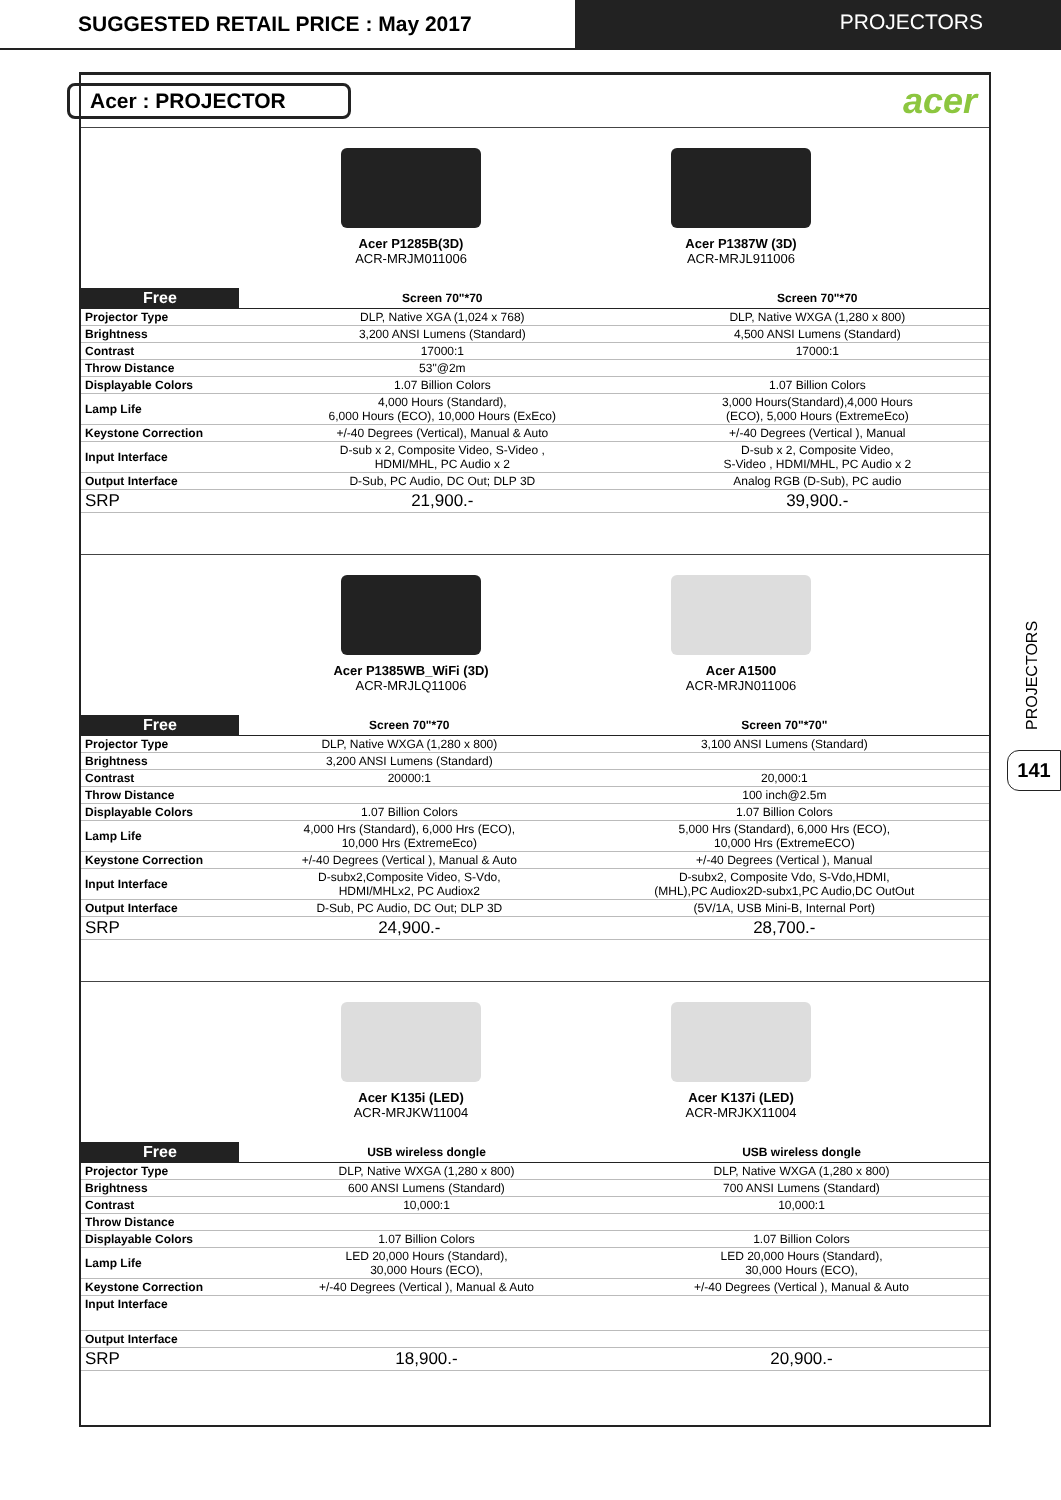SUGGESTED RETAIL PRICE : May 2017
PROJECTORS
Acer : PROJECTOR
acer
Acer P1285B(3D)
ACR-MRJM011006
Acer P1387W (3D)
ACR-MRJL911006
| Free | Screen 70"*70 | Screen 70"*70 |
| Projector Type | DLP, Native XGA (1,024 x 768) | DLP, Native WXGA (1,280 x 800) |
| Brightness | 3,200 ANSI Lumens (Standard) | 4,500 ANSI Lumens (Standard) |
| Contrast | 17000:1 | 17000:1 |
| Throw Distance | 53"@2m | |
| Displayable Colors | 1.07 Billion Colors | 1.07 Billion Colors |
| Lamp Life | 4,000 Hours (Standard), 6,000 Hours (ECO), 10,000 Hours (ExEco) | 3,000 Hours(Standard),4,000 Hours (ECO), 5,000 Hours (ExtremeEco) |
| Keystone Correction | +/-40 Degrees (Vertical), Manual & Auto | +/-40 Degrees (Vertical ), Manual |
| Input Interface | D-sub x 2, Composite Video, S-Video , HDMI/MHL, PC Audio x 2 | D-sub x 2, Composite Video, S-Video , HDMI/MHL, PC Audio x 2 |
| Output Interface | D-Sub, PC Audio, DC Out; DLP 3D | Analog RGB (D-Sub), PC audio |
| SRP | 21,900.- | 39,900.- |
Acer P1385WB_WiFi (3D)
ACR-MRJLQ11006
Acer A1500
ACR-MRJN011006
| Free | Screen 70"*70 | Screen 70"*70" |
| Projector Type | DLP, Native WXGA (1,280 x 800) | 3,100 ANSI Lumens (Standard) |
| Brightness | 3,200 ANSI Lumens (Standard) | |
| Contrast | 20000:1 | 20,000:1 |
| Throw Distance | | 100 inch@2.5m |
| Displayable Colors | 1.07 Billion Colors | 1.07 Billion Colors |
| Lamp Life | 4,000 Hrs (Standard), 6,000 Hrs (ECO), 10,000 Hrs (ExtremeEco) | 5,000 Hrs (Standard), 6,000 Hrs (ECO), 10,000 Hrs (ExtremeECO) |
| Keystone Correction | +/-40 Degrees (Vertical ), Manual & Auto | +/-40 Degrees (Vertical ), Manual |
| Input Interface | D-subx2,Composite Video, S-Vdo, HDMI/MHLx2, PC Audiox2 | D-subx2, Composite Vdo, S-Vdo,HDMI, (MHL),PC Audiox2D-subx1,PC Audio,DC OutOut |
| Output Interface | D-Sub, PC Audio, DC Out; DLP 3D | (5V/1A, USB Mini-B, Internal Port) |
| SRP | 24,900.- | 28,700.- |
Acer K135i (LED)
ACR-MRJKW11004
Acer K137i (LED)
ACR-MRJKX11004
| Free | USB wireless dongle | USB wireless dongle |
| Projector Type | DLP, Native WXGA (1,280 x 800) | DLP, Native WXGA (1,280 x 800) |
| Brightness | 600 ANSI Lumens (Standard) | 700 ANSI Lumens (Standard) |
| Contrast | 10,000:1 | 10,000:1 |
| Throw Distance | | |
| Displayable Colors | 1.07 Billion Colors | 1.07 Billion Colors |
| Lamp Life | LED 20,000 Hours (Standard), 30,000 Hours (ECO), | LED 20,000 Hours (Standard), 30,000 Hours (ECO), |
| Keystone Correction | +/-40 Degrees (Vertical ), Manual & Auto | +/-40 Degrees (Vertical ), Manual & Auto |
| Input Interface | | |
| Output Interface | | |
| SRP | 18,900.- | 20,900.- |
PROJECTORS
141